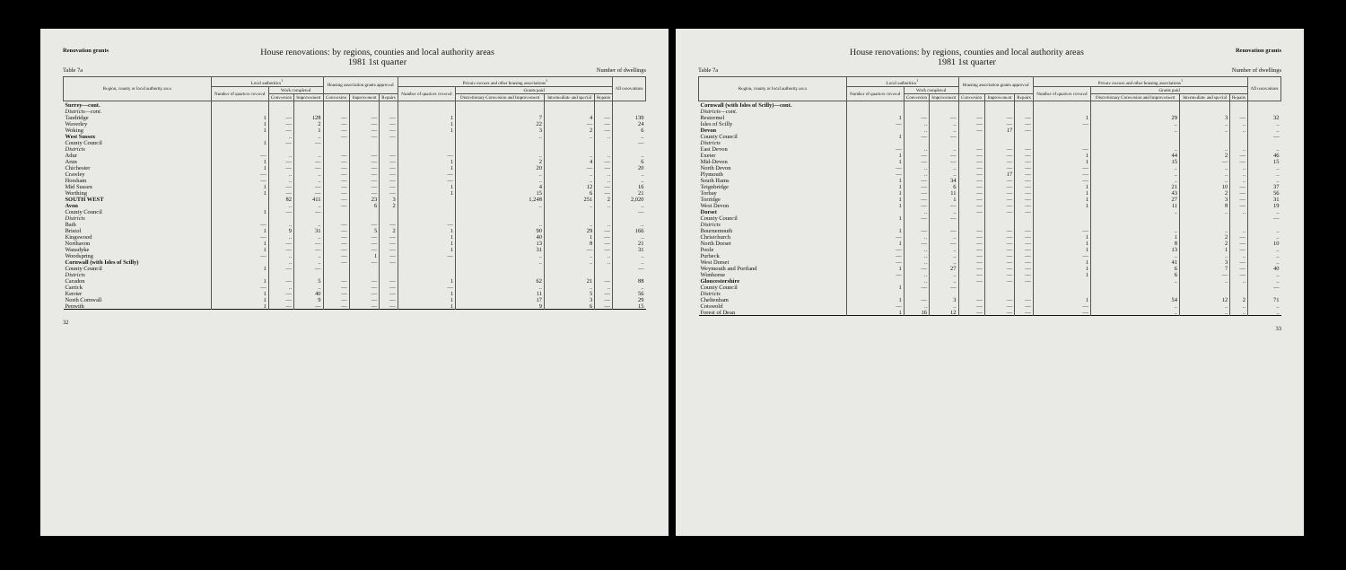Renovation grants
House renovations: by regions, counties and local authority areas
1981 1st quarter
Table 7a Number of dwellings
| Region, county or local authority area | Local authorities<sup>1</sup> | | | Housing association grants approved | | | Private owners and other housing associations<sup>1</sup> | | | | All renovations |
| --- | --- | --- | --- | --- | --- | --- | --- | --- | --- | --- | --- |
| | Number of quarters covered | Work completed | | | | | Number of quarters covered | Grants paid | | | |
| | | Conversion | Improvement | Conversion | Improvement | Repairs | | Discretionary Conversion and Improvement | Intermediate and special | Repairs | |
| Surrey—cont. | | | | | | | | | | | |
| Districts—cont. | | | | | | | | | | | |
| Tandridge | 1 | — | 128 | — | — | — | 1 | 7 | 4 | — | 139 |
| Waverley | 1 | — | 2 | — | — | — | 1 | 22 | — | — | 24 |
| Woking | 1 | — | 1 | — | — | — | 1 | 3 | 2 | — | 6 |
| West Sussex | | .. | .. | — | — | — | | .. | .. | .. | .. |
| County Council | 1 | — | — | | | | | | | | — |
| Districts | | | | | | | | | | | |
| Adur | — | .. | .. | — | — | — | — | .. | .. | .. | .. |
| Arun | 1 | — | — | — | — | — | 1 | 2 | 4 | — | 6 |
| Chichester | 1 | — | — | — | — | — | 1 | 20 | — | — | 20 |
| Crawley | — | .. | .. | — | — | — | — | .. | .. | .. | .. |
| Horsham | — | .. | .. | — | — | — | — | .. | .. | .. | .. |
| Mid Sussex | 1 | — | — | — | — | — | 1 | 4 | 12 | — | 16 |
| Worthing | 1 | — | — | — | — | — | 1 | 15 | 6 | — | 21 |
| SOUTH WEST | | 82 | 411 | — | 23 | 3 | | 1,248 | 251 | 2 | 2,020 |
| Avon | | .. | .. | — | 6 | 2 | | .. | .. | .. | .. |
| County Council | 1 | — | — | | | | | | | | — |
| Districts | | | | | | | | | | | |
| Bath | — | .. | .. | — | — | — | — | .. | .. | .. | .. |
| Bristol | 1 | 9 | 31 | — | 5 | 2 | 1 | 90 | 29 | — | 166 |
| Kingswood | — | .. | .. | — | — | — | 1 | 40 | 1 | — | .. |
| Northavon | 1 | — | — | — | — | — | 1 | 13 | 8 | — | 21 |
| Wansdyke | 1 | — | — | — | — | — | 1 | 31 | — | — | 31 |
| Woodspring | — | .. | .. | — | 1 | — | — | .. | .. | .. | .. |
| Cornwall (with Isles of Scilly) | | .. | .. | — | — | — | | .. | .. | .. | .. |
| County Council | 1 | — | — | | | | | | | | — |
| Districts | | | | | | | | | | | |
| Caradon | 1 | — | 5 | — | — | — | 1 | 62 | 21 | — | 88 |
| Carrick | — | .. | .. | — | — | — | — | .. | .. | .. | .. |
| Kerrier | 1 | — | 40 | — | — | — | 1 | 11 | 5 | — | 56 |
| North Cornwall | 1 | — | 9 | — | — | — | 1 | 17 | 3 | — | 29 |
| Penwith | 1 | — | — | — | — | — | 1 | 9 | 6 | — | 15 |
32
House renovations: by regions, counties and local authority areas
1981 1st quarter
Renovation grants
Table 7a Number of dwellings
| Region, county or local authority area | Local authorities<sup>1</sup> | | | Housing association grants approved | | | Private owners and other housing associations<sup>1</sup> | | | | All renovations |
| --- | --- | --- | --- | --- | --- | --- | --- | --- | --- | --- | --- |
| | Number of quarters covered | Work completed | | | | | Number of quarters covered | Grants paid | | | |
| | | Conversion | Improvement | Conversion | Improvement | Repairs | | Discretionary Conversion and Improvement | Intermediate and special | Repairs | |
| Cornwall (with Isles of Scilly)—cont. | | | | | | | | | | | |
| Districts—cont. | | | | | | | | | | | |
| Restormel | 1 | — | — | — | — | — | 1 | 29 | 3 | — | 32 |
| Isles of Scilly | — | .. | .. | — | — | — | — | .. | .. | .. | .. |
| Devon | | .. | .. | — | 17 | — | | .. | .. | .. | .. |
| County Council | 1 | — | — | | | | | | | | — |
| Districts | | | | | | | | | | | |
| East Devon | — | .. | .. | — | — | — | — | .. | .. | .. | .. |
| Exeter | 1 | — | — | — | — | — | 1 | 44 | 2 | — | 46 |
| Mid-Devon | 1 | — | — | — | — | — | 1 | 15 | — | — | 15 |
| North Devon | — | .. | .. | — | — | — | — | .. | .. | .. | .. |
| Plymouth | — | .. | .. | — | 17 | — | — | .. | .. | .. | .. |
| South Hams | 1 | — | 34 | — | — | — | — | .. | .. | .. | .. |
| Teignbridge | 1 | — | 6 | — | — | — | 1 | 21 | 10 | — | 37 |
| Torbay | 1 | — | 11 | — | — | — | 1 | 43 | 2 | — | 56 |
| Torridge | 1 | — | 1 | — | — | — | 1 | 27 | 3 | — | 31 |
| West Devon | 1 | — | — | — | — | — | 1 | 11 | 8 | — | 19 |
| Dorset | | .. | .. | — | — | — | | .. | .. | .. | .. |
| County Council | 1 | — | — | | | | | | | | — |
| Districts | | | | | | | | | | | |
| Bournemouth | 1 | — | — | — | — | — | — | .. | .. | .. | .. |
| Christchurch | — | .. | .. | — | — | — | 1 | 1 | 2 | — | .. |
| North Dorset | 1 | — | — | — | — | — | 1 | 8 | 2 | — | 10 |
| Poole | — | .. | .. | — | — | — | 1 | 13 | 1 | — | .. |
| Purbeck | — | .. | .. | — | — | — | — | .. | .. | .. | .. |
| West Dorset | — | .. | .. | — | — | — | 1 | 41 | 3 | — | .. |
| Weymouth and Portland | 1 | — | 27 | — | — | — | 1 | 6 | 7 | — | 40 |
| Wimborne | — | .. | .. | — | — | — | 1 | 6 | — | — | .. |
| Gloucestershire | | .. | .. | — | — | — | | .. | .. | .. | .. |
| County Council | 1 | — | — | | | | | | | | — |
| Districts | | | | | | | | | | | |
| Cheltenham | 1 | — | 3 | — | — | — | 1 | 54 | 12 | 2 | 71 |
| Cotswold | — | .. | .. | — | — | — | — | .. | .. | .. | .. |
| Forest of Dean | 1 | 16 | 12 | — | — | — | — | .. | .. | .. | .. |
33